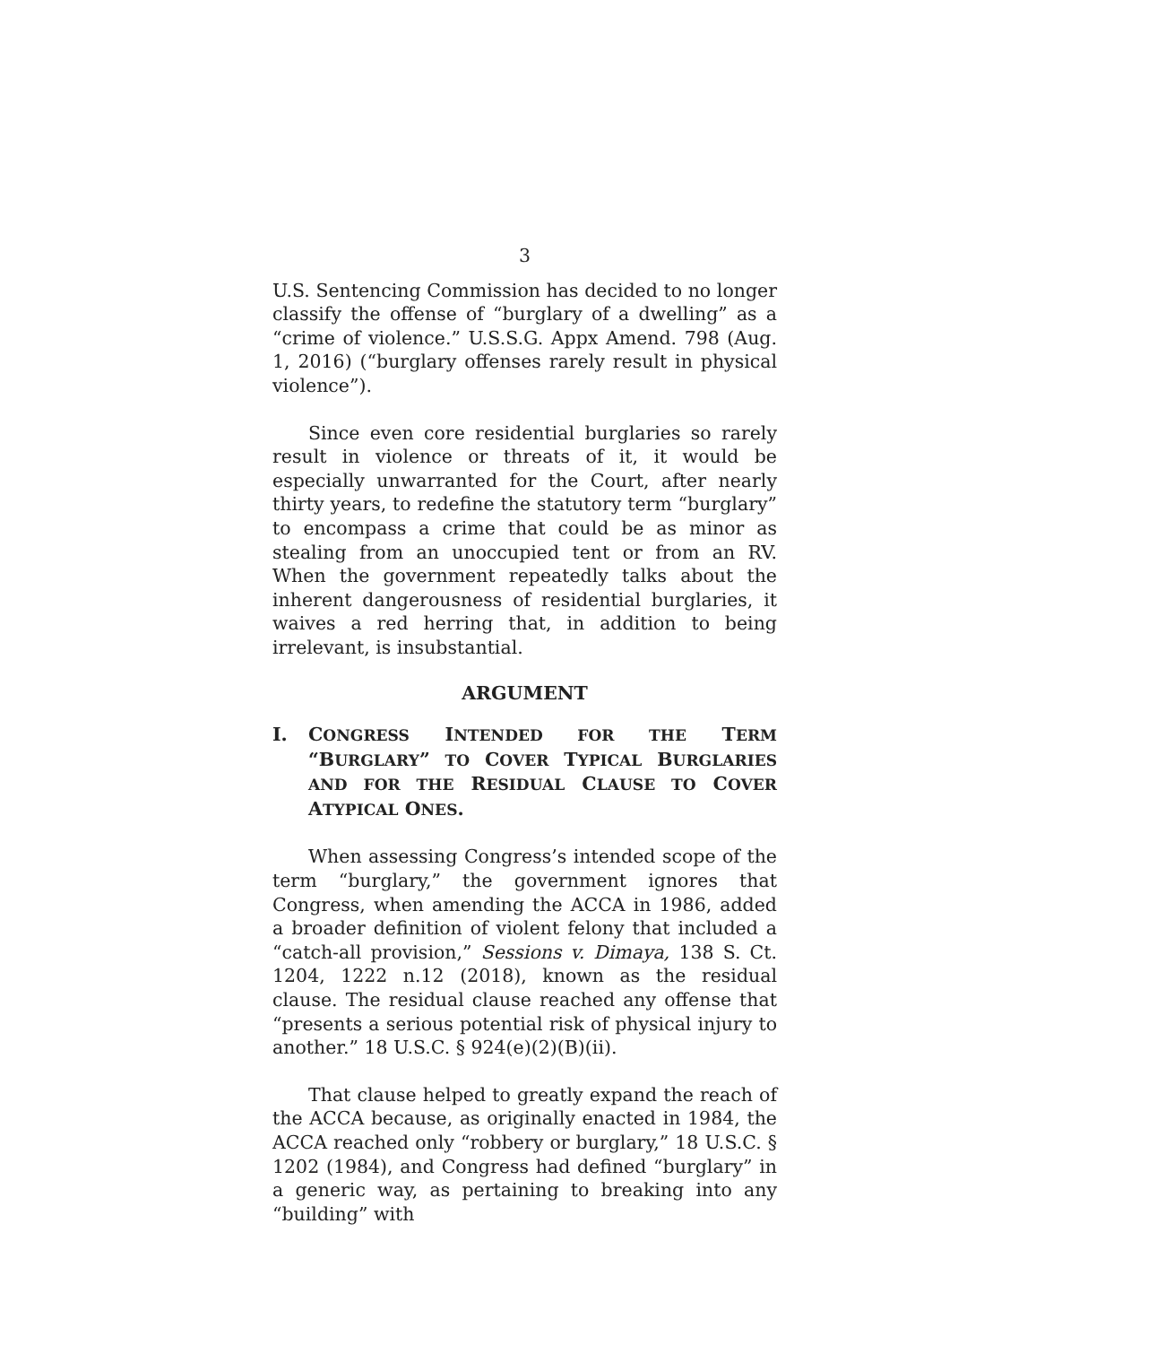3
U.S. Sentencing Commission has decided to no longer classify the offense of “burglary of a dwelling” as a “crime of violence.” U.S.S.G. Appx Amend. 798 (Aug. 1, 2016) (“burglary offenses rarely result in physical violence”).
Since even core residential burglaries so rarely result in violence or threats of it, it would be especially unwarranted for the Court, after nearly thirty years, to redefine the statutory term “burglary” to encompass a crime that could be as minor as stealing from an unoccupied tent or from an RV. When the government repeatedly talks about the inherent dangerousness of residential burglaries, it waives a red herring that, in addition to being irrelevant, is insubstantial.
ARGUMENT
I. CONGRESS INTENDED FOR THE TERM “BURGLARY” TO COVER TYPICAL BURGLARIES AND FOR THE RESIDUAL CLAUSE TO COVER ATYPICAL ONES.
When assessing Congress’s intended scope of the term “burglary,” the government ignores that Congress, when amending the ACCA in 1986, added a broader definition of violent felony that included a “catch-all provision,” Sessions v. Dimaya, 138 S. Ct. 1204, 1222 n.12 (2018), known as the residual clause. The residual clause reached any offense that “presents a serious potential risk of physical injury to another.” 18 U.S.C. § 924(e)(2)(B)(ii).
That clause helped to greatly expand the reach of the ACCA because, as originally enacted in 1984, the ACCA reached only “robbery or burglary,” 18 U.S.C. § 1202 (1984), and Congress had defined “burglary” in a generic way, as pertaining to breaking into any “building” with